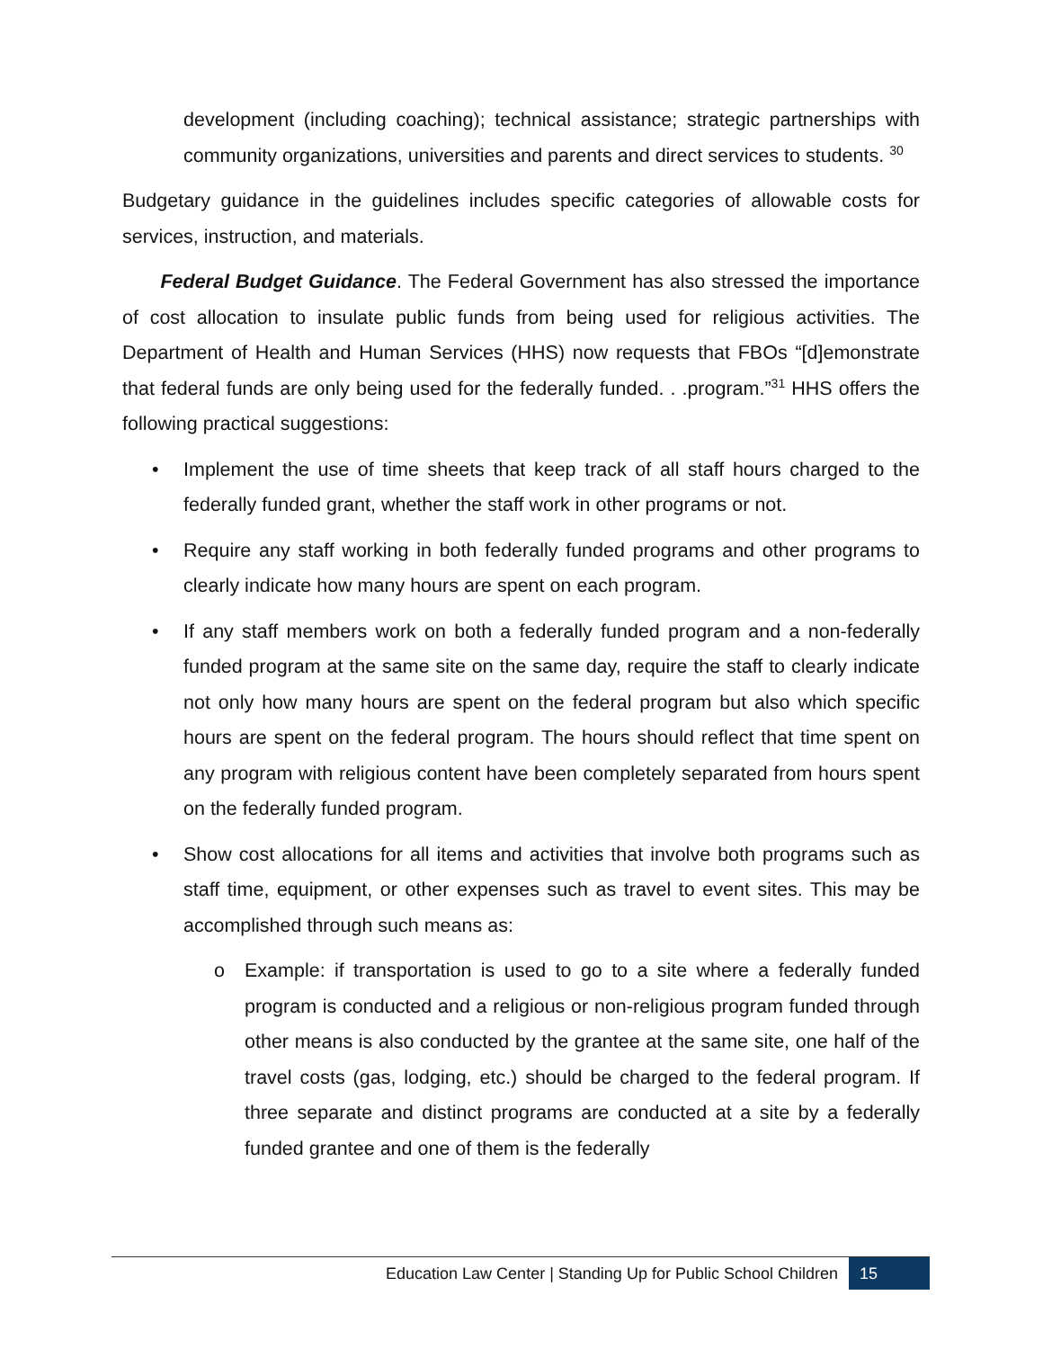development (including coaching); technical assistance; strategic partnerships with community organizations, universities and parents and direct services to students. <sup>30</sup>
Budgetary guidance in the guidelines includes specific categories of allowable costs for services, instruction, and materials.
Federal Budget Guidance. The Federal Government has also stressed the importance of cost allocation to insulate public funds from being used for religious activities. The Department of Health and Human Services (HHS) now requests that FBOs “[d]emonstrate that federal funds are only being used for the federally funded. . .program.”<sup>31</sup> HHS offers the following practical suggestions:
• Implement the use of time sheets that keep track of all staff hours charged to the federally funded grant, whether the staff work in other programs or not.
• Require any staff working in both federally funded programs and other programs to clearly indicate how many hours are spent on each program.
• If any staff members work on both a federally funded program and a non-federally funded program at the same site on the same day, require the staff to clearly indicate not only how many hours are spent on the federal program but also which specific hours are spent on the federal program. The hours should reflect that time spent on any program with religious content have been completely separated from hours spent on the federally funded program.
• Show cost allocations for all items and activities that involve both programs such as staff time, equipment, or other expenses such as travel to event sites. This may be accomplished through such means as:
o Example: if transportation is used to go to a site where a federally funded program is conducted and a religious or non-religious program funded through other means is also conducted by the grantee at the same site, one half of the travel costs (gas, lodging, etc.) should be charged to the federal program. If three separate and distinct programs are conducted at a site by a federally funded grantee and one of them is the federally
Education Law Center | Standing Up for Public School Children 15